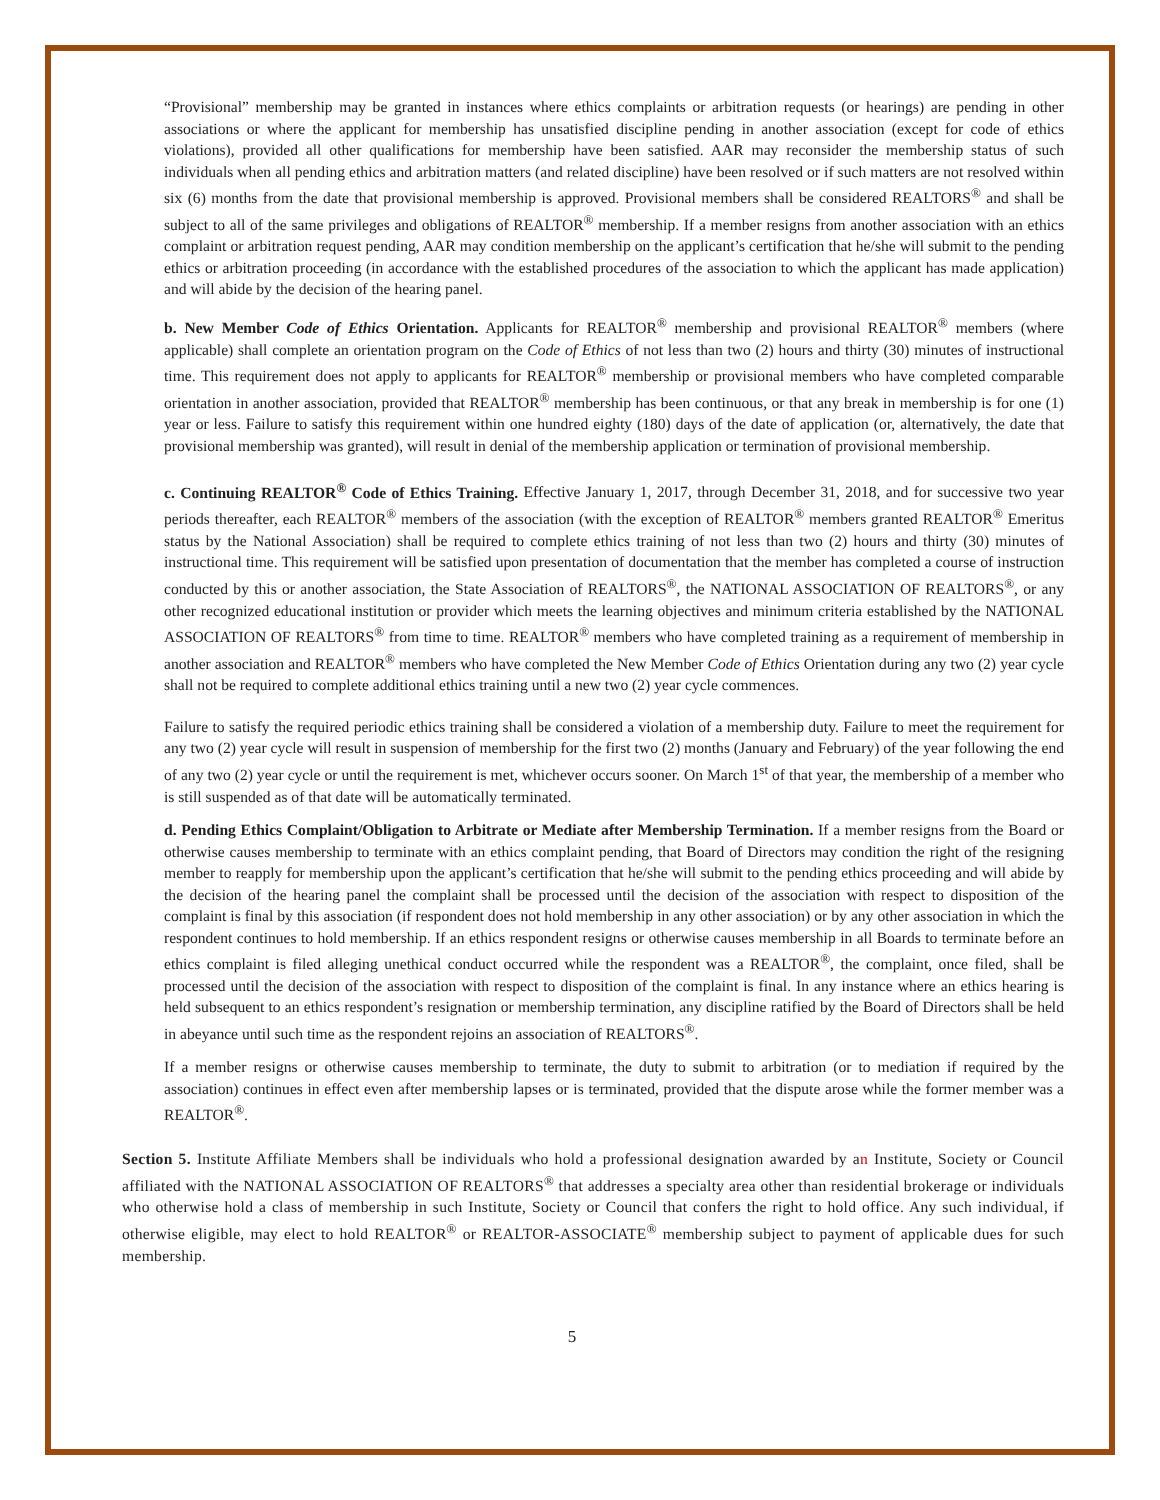“Provisional” membership may be granted in instances where ethics complaints or arbitration requests (or hearings) are pending in other associations or where the applicant for membership has unsatisfied discipline pending in another association (except for code of ethics violations), provided all other qualifications for membership have been satisfied. AAR may reconsider the membership status of such individuals when all pending ethics and arbitration matters (and related discipline) have been resolved or if such matters are not resolved within six (6) months from the date that provisional membership is approved. Provisional members shall be considered REALTORS<sup>®</sup> and shall be subject to all of the same privileges and obligations of REALTOR<sup>®</sup> membership. If a member resigns from another association with an ethics complaint or arbitration request pending, AAR may condition membership on the applicant’s certification that he/she will submit to the pending ethics or arbitration proceeding (in accordance with the established procedures of the association to which the applicant has made application) and will abide by the decision of the hearing panel.
b. New Member Code of Ethics Orientation. Applicants for REALTOR<sup>®</sup> membership and provisional REALTOR<sup>®</sup> members (where applicable) shall complete an orientation program on the Code of Ethics of not less than two (2) hours and thirty (30) minutes of instructional time. This requirement does not apply to applicants for REALTOR<sup>®</sup> membership or provisional members who have completed comparable orientation in another association, provided that REALTOR<sup>®</sup> membership has been continuous, or that any break in membership is for one (1) year or less. Failure to satisfy this requirement within one hundred eighty (180) days of the date of application (or, alternatively, the date that provisional membership was granted), will result in denial of the membership application or termination of provisional membership.
c. Continuing REALTOR<sup>®</sup> Code of Ethics Training. Effective January 1, 2017, through December 31, 2018, and for successive two year periods thereafter, each REALTOR<sup>®</sup> members of the association (with the exception of REALTOR<sup>®</sup> members granted REALTOR<sup>®</sup> Emeritus status by the National Association) shall be required to complete ethics training of not less than two (2) hours and thirty (30) minutes of instructional time. This requirement will be satisfied upon presentation of documentation that the member has completed a course of instruction conducted by this or another association, the State Association of REALTORS<sup>®</sup>, the NATIONAL ASSOCIATION OF REALTORS<sup>®</sup>, or any other recognized educational institution or provider which meets the learning objectives and minimum criteria established by the NATIONAL ASSOCIATION OF REALTORS<sup>®</sup> from time to time. REALTOR<sup>®</sup> members who have completed training as a requirement of membership in another association and REALTOR<sup>®</sup> members who have completed the New Member Code of Ethics Orientation during any two (2) year cycle shall not be required to complete additional ethics training until a new two (2) year cycle commences.
Failure to satisfy the required periodic ethics training shall be considered a violation of a membership duty. Failure to meet the requirement for any two (2) year cycle will result in suspension of membership for the first two (2) months (January and February) of the year following the end of any two (2) year cycle or until the requirement is met, whichever occurs sooner. On March 1<sup>st</sup> of that year, the membership of a member who is still suspended as of that date will be automatically terminated.
d. Pending Ethics Complaint/Obligation to Arbitrate or Mediate after Membership Termination. If a member resigns from the Board or otherwise causes membership to terminate with an ethics complaint pending, that Board of Directors may condition the right of the resigning member to reapply for membership upon the applicant’s certification that he/she will submit to the pending ethics proceeding and will abide by the decision of the hearing panel the complaint shall be processed until the decision of the association with respect to disposition of the complaint is final by this association (if respondent does not hold membership in any other association) or by any other association in which the respondent continues to hold membership. If an ethics respondent resigns or otherwise causes membership in all Boards to terminate before an ethics complaint is filed alleging unethical conduct occurred while the respondent was a REALTOR<sup>®</sup>, the complaint, once filed, shall be processed until the decision of the association with respect to disposition of the complaint is final. In any instance where an ethics hearing is held subsequent to an ethics respondent’s resignation or membership termination, any discipline ratified by the Board of Directors shall be held in abeyance until such time as the respondent rejoins an association of REALTORS<sup>®</sup>.
If a member resigns or otherwise causes membership to terminate, the duty to submit to arbitration (or to mediation if required by the association) continues in effect even after membership lapses or is terminated, provided that the dispute arose while the former member was a REALTOR<sup>®</sup>.
Section 5. Institute Affiliate Members shall be individuals who hold a professional designation awarded by an Institute, Society or Council affiliated with the NATIONAL ASSOCIATION OF REALTORS<sup>®</sup> that addresses a specialty area other than residential brokerage or individuals who otherwise hold a class of membership in such Institute, Society or Council that confers the right to hold office. Any such individual, if otherwise eligible, may elect to hold REALTOR<sup>®</sup> or REALTOR-ASSOCIATE<sup>®</sup> membership subject to payment of applicable dues for such membership.
5